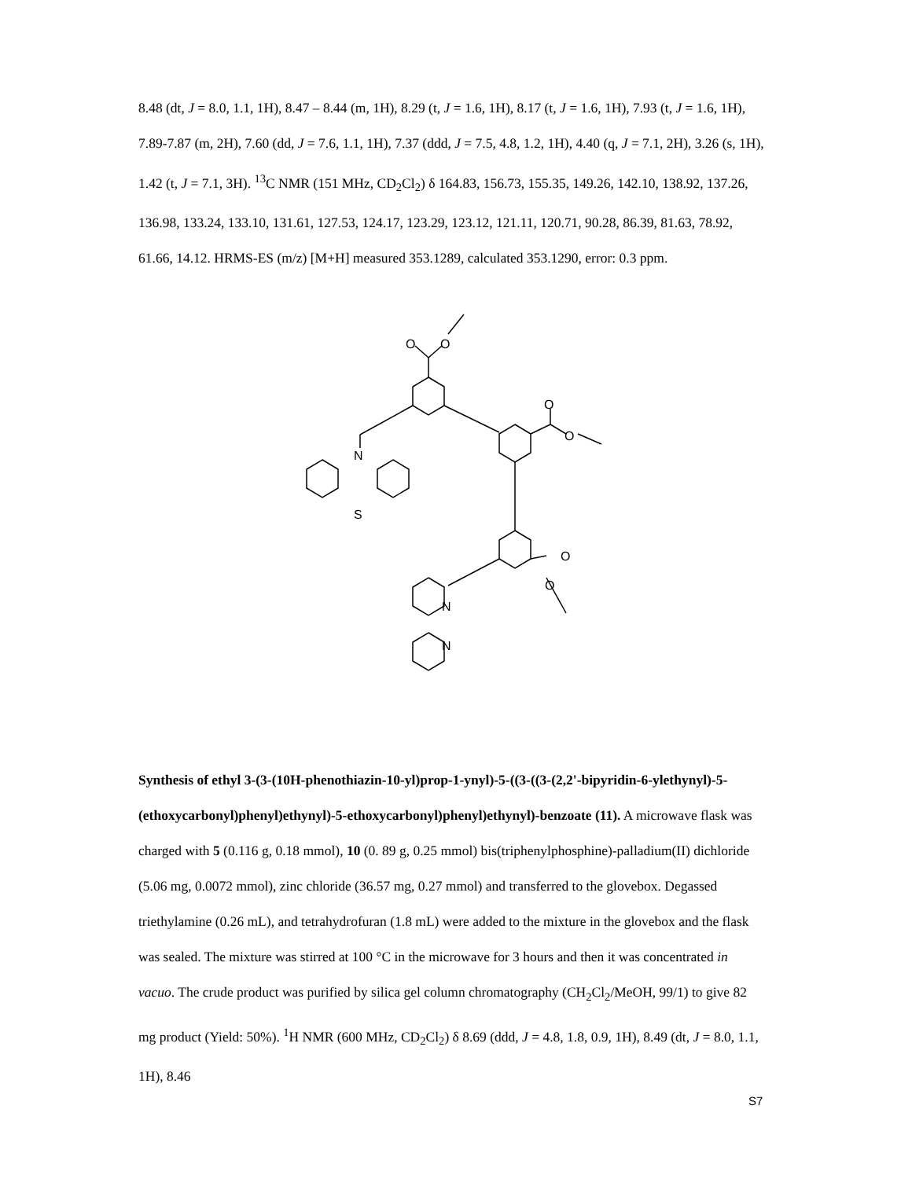8.48 (dt, J = 8.0, 1.1, 1H), 8.47 – 8.44 (m, 1H), 8.29 (t, J = 1.6, 1H), 8.17 (t, J = 1.6, 1H), 7.93 (t, J = 1.6, 1H), 7.89-7.87 (m, 2H), 7.60 (dd, J = 7.6, 1.1, 1H), 7.37 (ddd, J = 7.5, 4.8, 1.2, 1H), 4.40 (q, J = 7.1, 2H), 3.26 (s, 1H), 1.42 (t, J = 7.1, 3H). <sup>13</sup>C NMR (151 MHz, CD<sub>2</sub>Cl<sub>2</sub>) δ 164.83, 156.73, 155.35, 149.26, 142.10, 138.92, 137.26, 136.98, 133.24, 133.10, 131.61, 127.53, 124.17, 123.29, 123.12, 121.11, 120.71, 90.28, 86.39, 81.63, 78.92, 61.66, 14.12. HRMS-ES (m/z) [M+H] measured 353.1289, calculated 353.1290, error: 0.3 ppm.
O
O
O
O
O
O
N
S
N
N
Synthesis of ethyl 3-(3-(10H-phenothiazin-10-yl)prop-1-ynyl)-5-((3-((3-(2,2'-bipyridin-6-ylethynyl)-5-(ethoxycarbonyl)phenyl)ethynyl)-5-ethoxycarbonyl)phenyl)ethynyl)-benzoate (11). A microwave flask was charged with 5 (0.116 g, 0.18 mmol), 10 (0. 89 g, 0.25 mmol) bis(triphenylphosphine)-palladium(II) dichloride (5.06 mg, 0.0072 mmol), zinc chloride (36.57 mg, 0.27 mmol) and transferred to the glovebox. Degassed triethylamine (0.26 mL), and tetrahydrofuran (1.8 mL) were added to the mixture in the glovebox and the flask was sealed. The mixture was stirred at 100 °C in the microwave for 3 hours and then it was concentrated in vacuo. The crude product was purified by silica gel column chromatography (CH<sub>2</sub>Cl<sub>2</sub>/MeOH, 99/1) to give 82 mg product (Yield: 50%). <sup>1</sup>H NMR (600 MHz, CD<sub>2</sub>Cl<sub>2</sub>) δ 8.69 (ddd, J = 4.8, 1.8, 0.9, 1H), 8.49 (dt, J = 8.0, 1.1, 1H), 8.46
S7